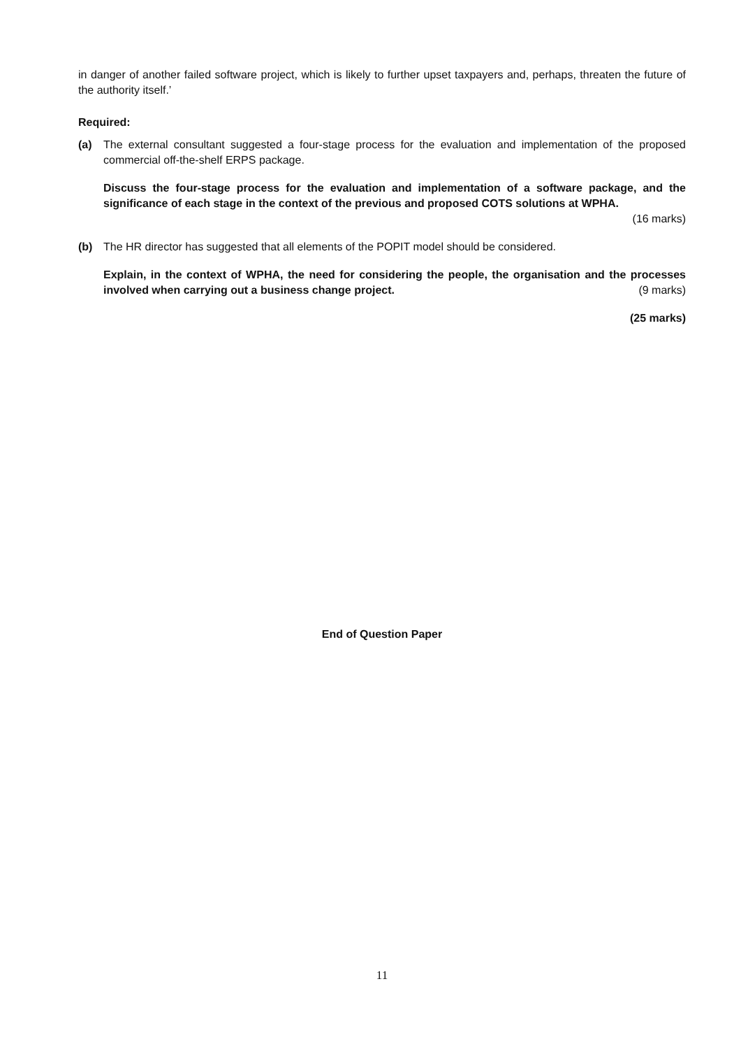in danger of another failed software project, which is likely to further upset taxpayers and, perhaps, threaten the future of the authority itself.’
Required:
(a) The external consultant suggested a four-stage process for the evaluation and implementation of the proposed commercial off-the-shelf ERPS package.
Discuss the four-stage process for the evaluation and implementation of a software package, and the significance of each stage in the context of the previous and proposed COTS solutions at WPHA.
(16 marks)
(b) The HR director has suggested that all elements of the POPIT model should be considered.
Explain, in the context of WPHA, the need for considering the people, the organisation and the processes involved when carrying out a business change project. (9 marks)
(25 marks)
End of Question Paper
11